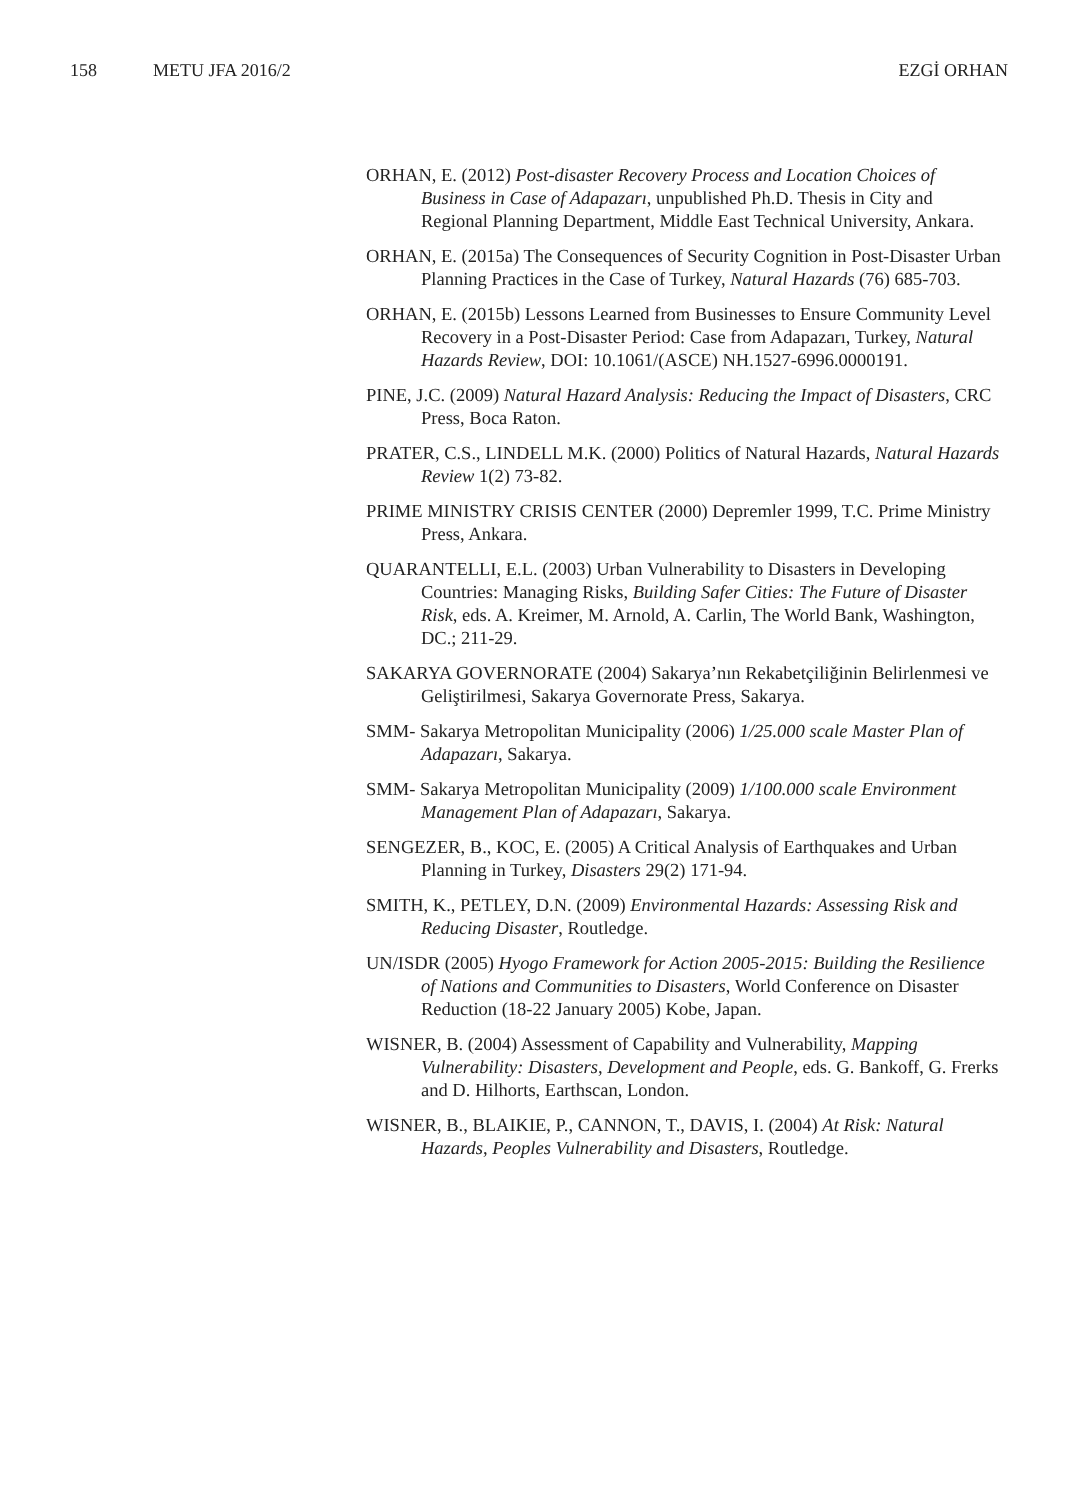158 METU JFA 2016/2 EZGİ ORHAN
ORHAN, E. (2012) Post-disaster Recovery Process and Location Choices of Business in Case of Adapazarı, unpublished Ph.D. Thesis in City and Regional Planning Department, Middle East Technical University, Ankara.
ORHAN, E. (2015a) The Consequences of Security Cognition in Post-Disaster Urban Planning Practices in the Case of Turkey, Natural Hazards (76) 685-703.
ORHAN, E. (2015b) Lessons Learned from Businesses to Ensure Community Level Recovery in a Post-Disaster Period: Case from Adapazarı, Turkey, Natural Hazards Review, DOI: 10.1061/(ASCE) NH.1527-6996.0000191.
PINE, J.C. (2009) Natural Hazard Analysis: Reducing the Impact of Disasters, CRC Press, Boca Raton.
PRATER, C.S., LINDELL M.K. (2000) Politics of Natural Hazards, Natural Hazards Review 1(2) 73-82.
PRIME MINISTRY CRISIS CENTER (2000) Depremler 1999, T.C. Prime Ministry Press, Ankara.
QUARANTELLI, E.L. (2003) Urban Vulnerability to Disasters in Developing Countries: Managing Risks, Building Safer Cities: The Future of Disaster Risk, eds. A. Kreimer, M. Arnold, A. Carlin, The World Bank, Washington, DC.; 211-29.
SAKARYA GOVERNORATE (2004) Sakarya’nın Rekabetçiliğinin Belirlenmesi ve Geliştirilmesi, Sakarya Governorate Press, Sakarya.
SMM- Sakarya Metropolitan Municipality (2006) 1/25.000 scale Master Plan of Adapazarı, Sakarya.
SMM- Sakarya Metropolitan Municipality (2009) 1/100.000 scale Environment Management Plan of Adapazarı, Sakarya.
SENGEZER, B., KOC, E. (2005) A Critical Analysis of Earthquakes and Urban Planning in Turkey, Disasters 29(2) 171-94.
SMITH, K., PETLEY, D.N. (2009) Environmental Hazards: Assessing Risk and Reducing Disaster, Routledge.
UN/ISDR (2005) Hyogo Framework for Action 2005-2015: Building the Resilience of Nations and Communities to Disasters, World Conference on Disaster Reduction (18-22 January 2005) Kobe, Japan.
WISNER, B. (2004) Assessment of Capability and Vulnerability, Mapping Vulnerability: Disasters, Development and People, eds. G. Bankoff, G. Frerks and D. Hilhorts, Earthscan, London.
WISNER, B., BLAIKIE, P., CANNON, T., DAVIS, I. (2004) At Risk: Natural Hazards, Peoples Vulnerability and Disasters, Routledge.